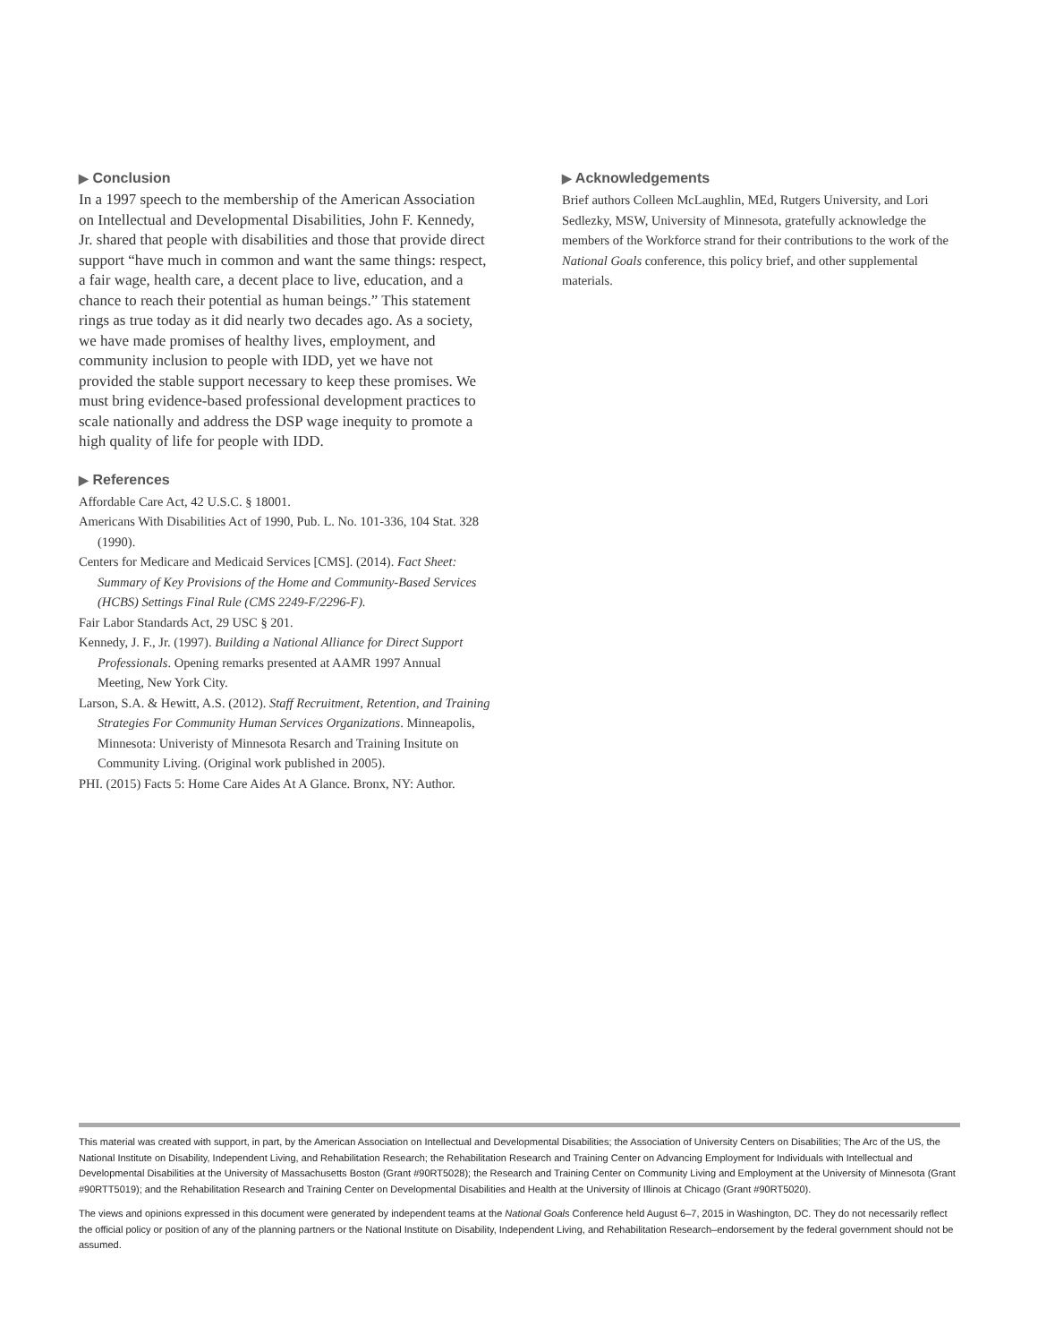▶ Conclusion
In a 1997 speech to the membership of the American Association on Intellectual and Developmental Disabilities, John F. Kennedy, Jr. shared that people with disabilities and those that provide direct support “have much in common and want the same things: respect, a fair wage, health care, a decent place to live, education, and a chance to reach their potential as human beings.” This statement rings as true today as it did nearly two decades ago. As a society, we have made promises of healthy lives, employment, and community inclusion to people with IDD, yet we have not provided the stable support necessary to keep these promises. We must bring evidence-based professional development practices to scale nationally and address the DSP wage inequity to promote a high quality of life for people with IDD.
▶ References
Affordable Care Act, 42 U.S.C. § 18001.
Americans With Disabilities Act of 1990, Pub. L. No. 101-336, 104 Stat. 328 (1990).
Centers for Medicare and Medicaid Services [CMS]. (2014). Fact Sheet: Summary of Key Provisions of the Home and Community-Based Services (HCBS) Settings Final Rule (CMS 2249-F/2296-F).
Fair Labor Standards Act, 29 USC § 201.
Kennedy, J. F., Jr. (1997). Building a National Alliance for Direct Support Professionals. Opening remarks presented at AAMR 1997 Annual Meeting, New York City.
Larson, S.A. & Hewitt, A.S. (2012). Staff Recruitment, Retention, and Training Strategies For Community Human Services Organizations. Minneapolis, Minnesota: Univeristy of Minnesota Resarch and Training Insitute on Community Living. (Original work published in 2005).
PHI. (2015) Facts 5: Home Care Aides At A Glance. Bronx, NY: Author.
▶ Acknowledgements
Brief authors Colleen McLaughlin, MEd, Rutgers University, and Lori Sedlezky, MSW, University of Minnesota, gratefully acknowledge the members of the Workforce strand for their contributions to the work of the National Goals conference, this policy brief, and other supplemental materials.
This material was created with support, in part, by the American Association on Intellectual and Developmental Disabilities; the Association of University Centers on Disabilities; The Arc of the US, the National Institute on Disability, Independent Living, and Rehabilitation Research; the Rehabilitation Research and Training Center on Advancing Employment for Individuals with Intellectual and Developmental Disabilities at the University of Massachusetts Boston (Grant #90RT5028); the Research and Training Center on Community Living and Employment at the University of Minnesota (Grant #90RTT5019); and the Rehabilitation Research and Training Center on Developmental Disabilities and Health at the University of Illinois at Chicago (Grant #90RT5020).
The views and opinions expressed in this document were generated by independent teams at the National Goals Conference held August 6–7, 2015 in Washington, DC. They do not necessarily reflect the official policy or position of any of the planning partners or the National Institute on Disability, Independent Living, and Rehabilitation Research–endorsement by the federal government should not be assumed.